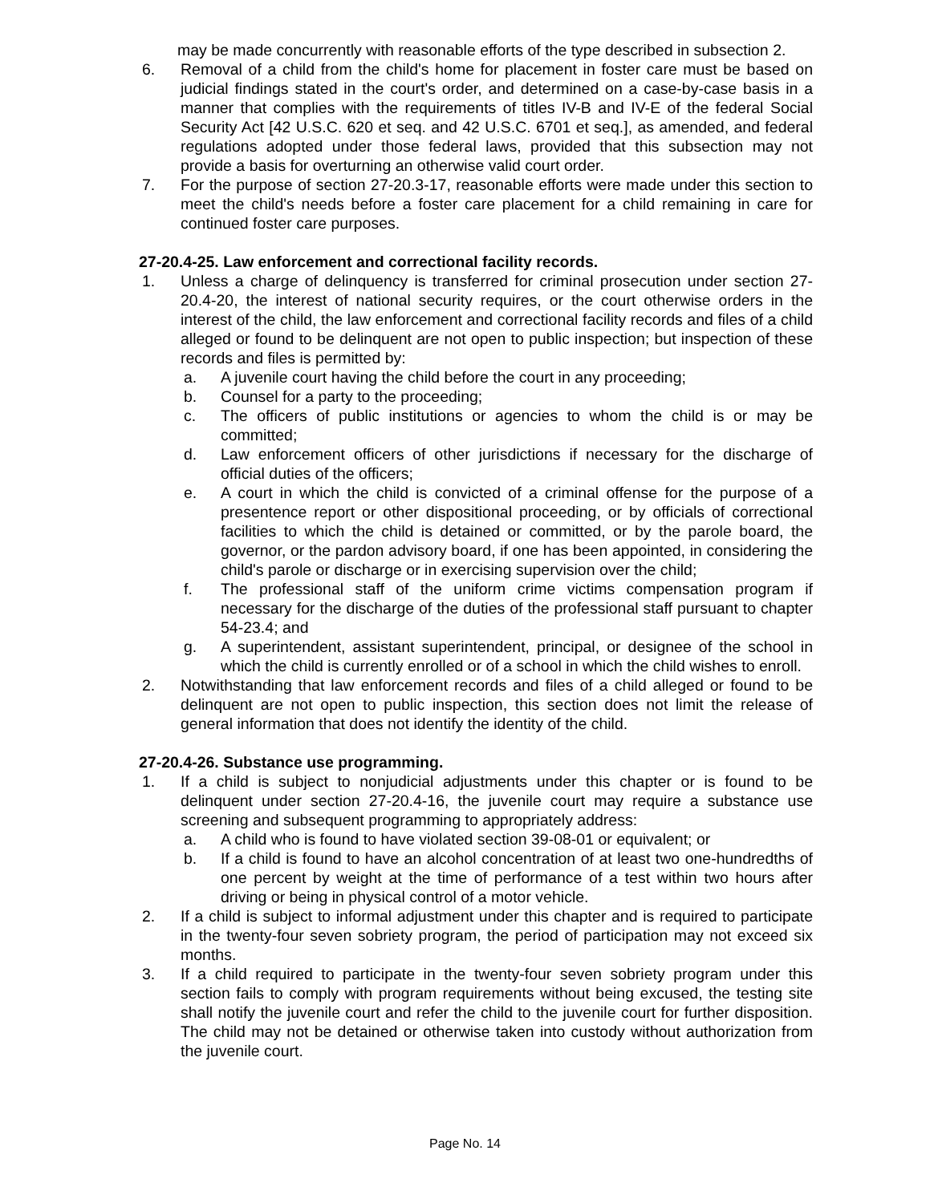may be made concurrently with reasonable efforts of the type described in subsection 2.
6. Removal of a child from the child's home for placement in foster care must be based on judicial findings stated in the court's order, and determined on a case-by-case basis in a manner that complies with the requirements of titles IV-B and IV-E of the federal Social Security Act [42 U.S.C. 620 et seq. and 42 U.S.C. 6701 et seq.], as amended, and federal regulations adopted under those federal laws, provided that this subsection may not provide a basis for overturning an otherwise valid court order.
7. For the purpose of section 27-20.3-17, reasonable efforts were made under this section to meet the child's needs before a foster care placement for a child remaining in care for continued foster care purposes.
27-20.4-25. Law enforcement and correctional facility records.
1. Unless a charge of delinquency is transferred for criminal prosecution under section 27-20.4-20, the interest of national security requires, or the court otherwise orders in the interest of the child, the law enforcement and correctional facility records and files of a child alleged or found to be delinquent are not open to public inspection; but inspection of these records and files is permitted by:
a. A juvenile court having the child before the court in any proceeding;
b. Counsel for a party to the proceeding;
c. The officers of public institutions or agencies to whom the child is or may be committed;
d. Law enforcement officers of other jurisdictions if necessary for the discharge of official duties of the officers;
e. A court in which the child is convicted of a criminal offense for the purpose of a presentence report or other dispositional proceeding, or by officials of correctional facilities to which the child is detained or committed, or by the parole board, the governor, or the pardon advisory board, if one has been appointed, in considering the child's parole or discharge or in exercising supervision over the child;
f. The professional staff of the uniform crime victims compensation program if necessary for the discharge of the duties of the professional staff pursuant to chapter 54-23.4; and
g. A superintendent, assistant superintendent, principal, or designee of the school in which the child is currently enrolled or of a school in which the child wishes to enroll.
2. Notwithstanding that law enforcement records and files of a child alleged or found to be delinquent are not open to public inspection, this section does not limit the release of general information that does not identify the identity of the child.
27-20.4-26. Substance use programming.
1. If a child is subject to nonjudicial adjustments under this chapter or is found to be delinquent under section 27-20.4-16, the juvenile court may require a substance use screening and subsequent programming to appropriately address:
a. A child who is found to have violated section 39-08-01 or equivalent; or
b. If a child is found to have an alcohol concentration of at least two one-hundredths of one percent by weight at the time of performance of a test within two hours after driving or being in physical control of a motor vehicle.
2. If a child is subject to informal adjustment under this chapter and is required to participate in the twenty-four seven sobriety program, the period of participation may not exceed six months.
3. If a child required to participate in the twenty-four seven sobriety program under this section fails to comply with program requirements without being excused, the testing site shall notify the juvenile court and refer the child to the juvenile court for further disposition. The child may not be detained or otherwise taken into custody without authorization from the juvenile court.
Page No. 14